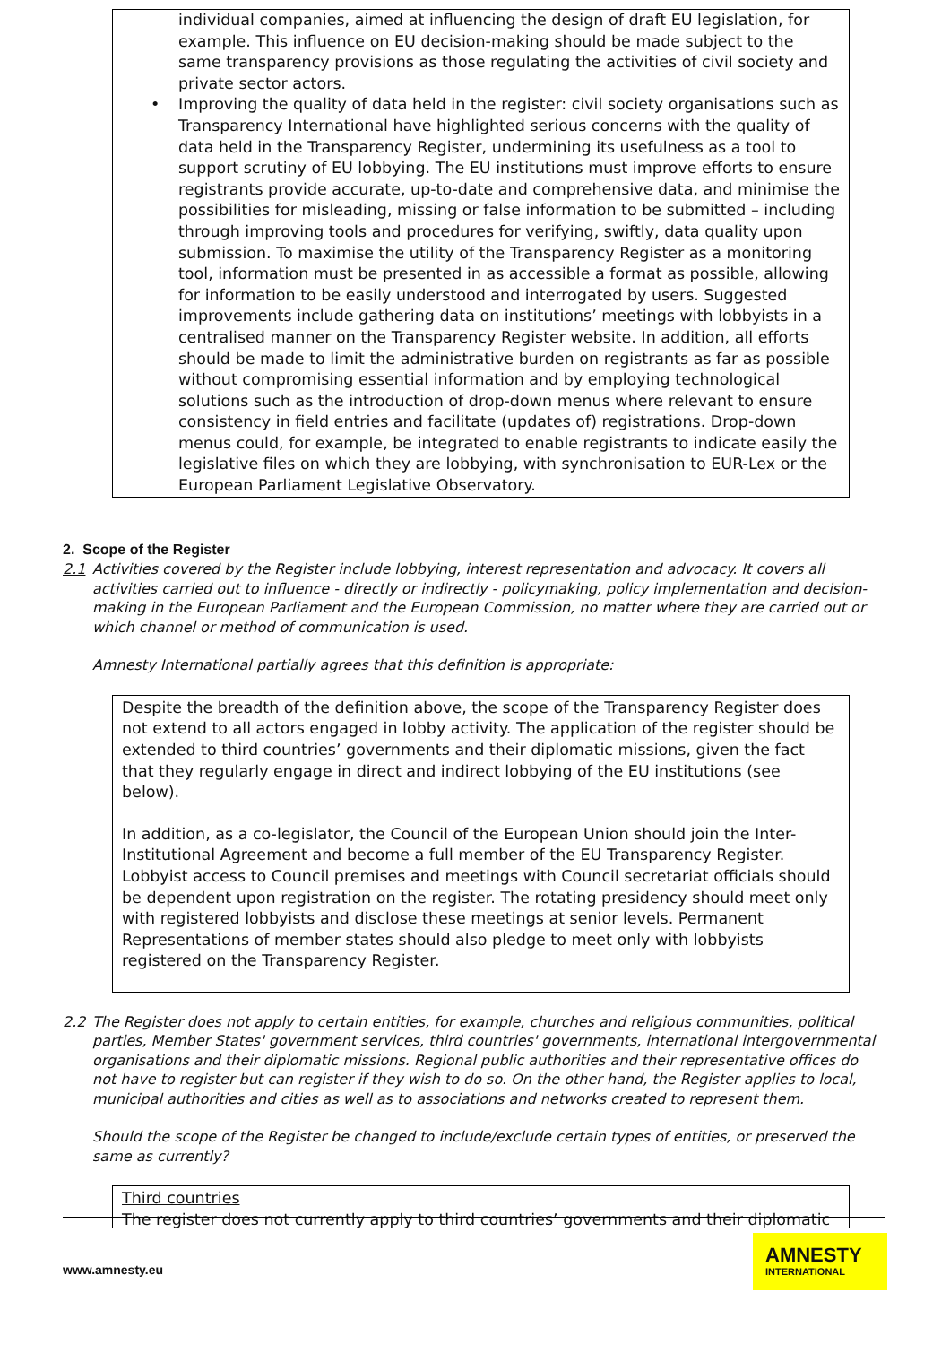individual companies, aimed at influencing the design of draft EU legislation, for example. This influence on EU decision-making should be made subject to the same transparency provisions as those regulating the activities of civil society and private sector actors.
• Improving the quality of data held in the register: civil society organisations such as Transparency International have highlighted serious concerns with the quality of data held in the Transparency Register, undermining its usefulness as a tool to support scrutiny of EU lobbying. The EU institutions must improve efforts to ensure registrants provide accurate, up-to-date and comprehensive data, and minimise the possibilities for misleading, missing or false information to be submitted – including through improving tools and procedures for verifying, swiftly, data quality upon submission. To maximise the utility of the Transparency Register as a monitoring tool, information must be presented in as accessible a format as possible, allowing for information to be easily understood and interrogated by users. Suggested improvements include gathering data on institutions’ meetings with lobbyists in a centralised manner on the Transparency Register website. In addition, all efforts should be made to limit the administrative burden on registrants as far as possible without compromising essential information and by employing technological solutions such as the introduction of drop-down menus where relevant to ensure consistency in field entries and facilitate (updates of) registrations. Drop-down menus could, for example, be integrated to enable registrants to indicate easily the legislative files on which they are lobbying, with synchronisation to EUR-Lex or the European Parliament Legislative Observatory.
2. Scope of the Register
2.1 Activities covered by the Register include lobbying, interest representation and advocacy. It covers all activities carried out to influence - directly or indirectly - policymaking, policy implementation and decision-making in the European Parliament and the European Commission, no matter where they are carried out or which channel or method of communication is used.
Amnesty International partially agrees that this definition is appropriate:
Despite the breadth of the definition above, the scope of the Transparency Register does not extend to all actors engaged in lobby activity. The application of the register should be extended to third countries’ governments and their diplomatic missions, given the fact that they regularly engage in direct and indirect lobbying of the EU institutions (see below).
In addition, as a co-legislator, the Council of the European Union should join the Inter-Institutional Agreement and become a full member of the EU Transparency Register. Lobbyist access to Council premises and meetings with Council secretariat officials should be dependent upon registration on the register. The rotating presidency should meet only with registered lobbyists and disclose these meetings at senior levels. Permanent Representations of member states should also pledge to meet only with lobbyists registered on the Transparency Register.
2.2 The Register does not apply to certain entities, for example, churches and religious communities, political parties, Member States' government services, third countries' governments, international intergovernmental organisations and their diplomatic missions. Regional public authorities and their representative offices do not have to register but can register if they wish to do so. On the other hand, the Register applies to local, municipal authorities and cities as well as to associations and networks created to represent them.
Should the scope of the Register be changed to include/exclude certain types of entities, or preserved the same as currently?
Third countries
The register does not currently apply to third countries’ governments and their diplomatic
www.amnesty.eu
AMNESTY
INTERNATIONAL